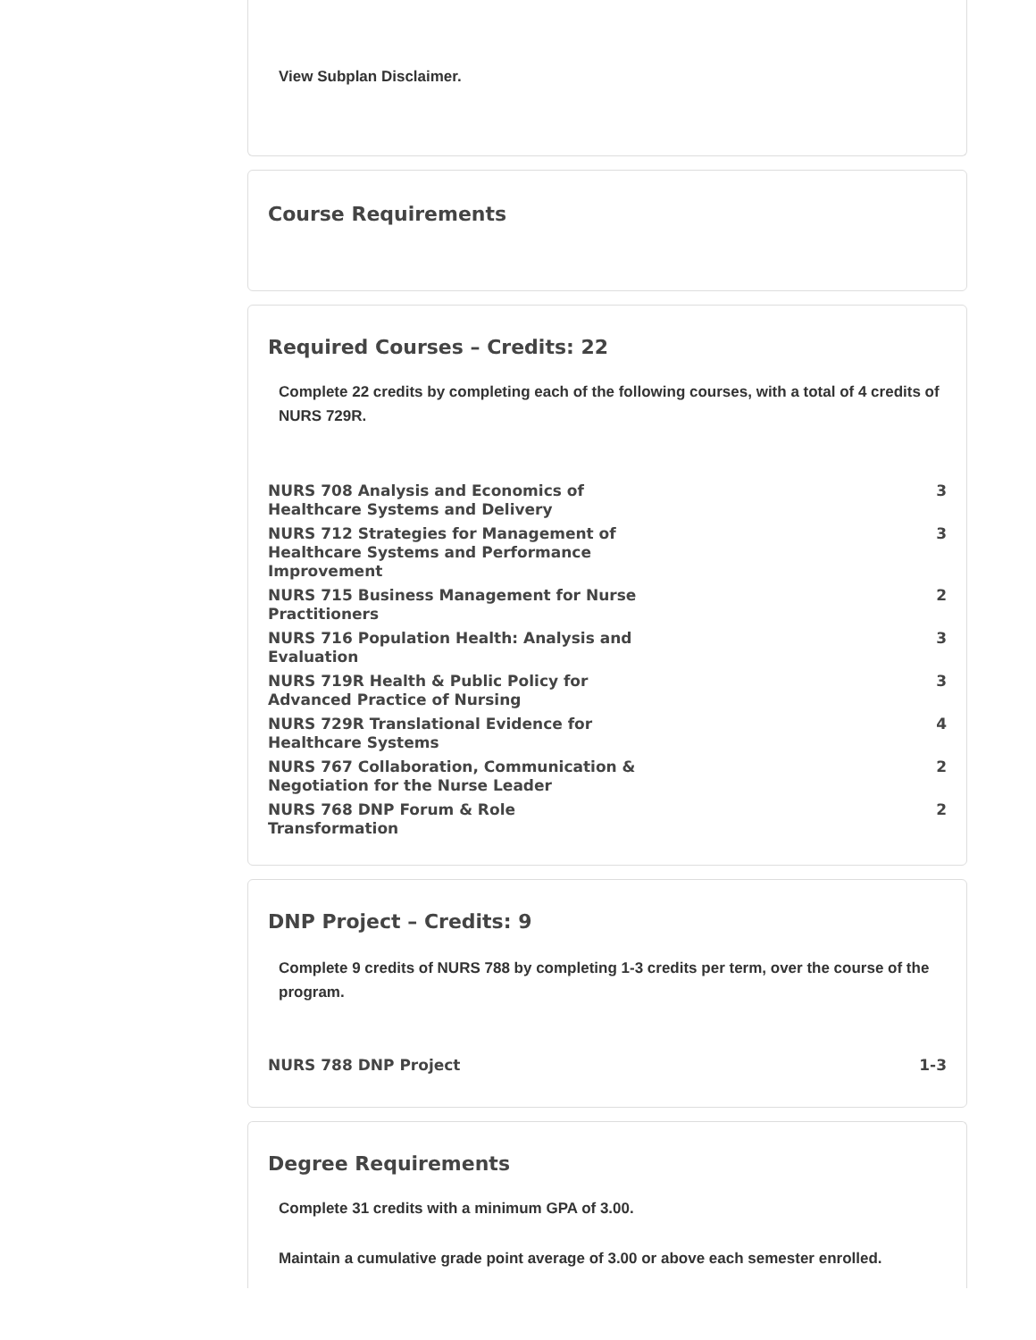View Subplan Disclaimer.
Course Requirements
Required Courses – Credits: 22
Complete 22 credits by completing each of the following courses, with a total of 4 credits of NURS 729R.
| NURS 708 Analysis and Economics of Healthcare Systems and Delivery | 3 |
| NURS 712 Strategies for Management of Healthcare Systems and Performance Improvement | 3 |
| NURS 715 Business Management for Nurse Practitioners | 2 |
| NURS 716 Population Health: Analysis and Evaluation | 3 |
| NURS 719R Health & Public Policy for Advanced Practice of Nursing | 3 |
| NURS 729R Translational Evidence for Healthcare Systems | 4 |
| NURS 767 Collaboration, Communication & Negotiation for the Nurse Leader | 2 |
| NURS 768 DNP Forum & Role Transformation | 2 |
DNP Project – Credits: 9
Complete 9 credits of NURS 788 by completing 1-3 credits per term, over the course of the program.
| NURS 788 DNP Project | 1-3 |
Degree Requirements
Complete 31 credits with a minimum GPA of 3.00.
Maintain a cumulative grade point average of 3.00 or above each semester enrolled.